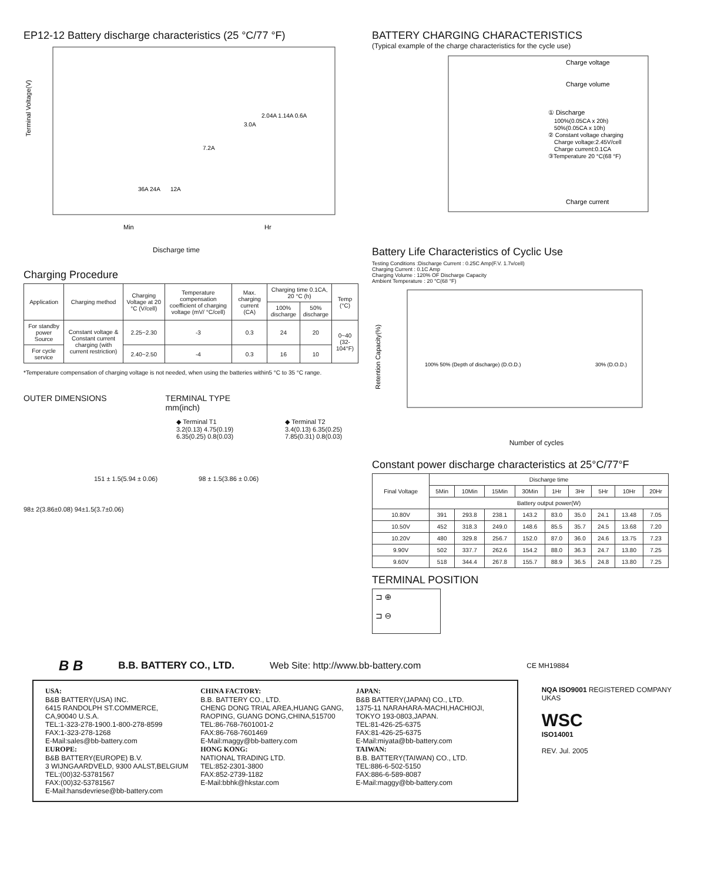EP12-12 Battery discharge characteristics (25 °C/77 °F)
Terminal Voltage(V)
36A 24A
12A
7.2A
3.0A
2.04A 1.14A 0.6A
Min
Hr
Discharge time
Charging Procedure
| Application | Charging method | Charging Voltage at 20 °C (V/cell) | Temperature compensation coefficient of charging voltage (mV/ °C/cell) | Max. charging current (CA) | Charging time 0.1CA, 20 °C (h) | | Temp (°C) |
| --- | --- | --- | --- | --- | --- | --- | --- |
| | | | | | 100% discharge | 50% discharge | |
| For standby power Source | Constant voltage & Constant current charging (with current restriction) | 2.25~2.30 | -3 | 0.3 | 24 | 20 | 0~40 (32-104°F) |
| For cycle service | | 2.40~2.50 | -4 | 0.3 | 16 | 10 | |
*Temperature compensation of charging voltage is not needed, when using the batteries within5 °C to 35 °C range.
OUTER DIMENSIONS TERMINAL TYPE
mm(inch)
◆ Terminal T1
3.2(0.13) 4.75(0.19) 6.35(0.25) 0.8(0.03) ◆ Terminal T2
3.4(0.13) 6.35(0.25) 7.85(0.31) 0.8(0.03)
151 ± 1.5(5.94 ± 0.06) 98 ± 1.5(3.86 ± 0.06)
98± 2(3.86±0.08) 94±1.5(3.7±0.06)
BATTERY CHARGING CHARACTERISTICS
(Typical example of the charge characteristics for the cycle use)
Charge voltage
Charge volume
① Discharge
100%(0.05CA x 20h)
50%(0.05CA x 10h)
② Constant voltage charging
Charge voltage:2.45V/cell
Charge current:0.1CA
③Temperature 20 °C(68 °F)
Charge current
Battery Life Characteristics of Cyclic Use
Testing Conditions :Discharge Current : 0.25C Amp(F.V. 1.7v/cell)
Charging Current : 0.1C Amp
Charging Volume : 120% OF Discharge Capacity
Ambient Temperature : 20 °C(68 °F)
Retention Capacity(%)
100% 50% (Depth of discharge) (D.O.D.)
30% (D.O.D.)
Number of cycles
Constant power discharge characteristics at 25°C/77°F
| Final Voltage | Discharge time | | | | | | | | |
| --- | --- | --- | --- | --- | --- | --- | --- | --- | --- |
| | 5Min | 10Min | 15Min | 30Min | 1Hr | 3Hr | 5Hr | 10Hr | 20Hr |
| | Battery output power(W) | | | | | | | | |
| 10.80V | 391 | 293.8 | 238.1 | 143.2 | 83.0 | 35.0 | 24.1 | 13.48 | 7.05 |
| 10.50V | 452 | 318.3 | 249.0 | 148.6 | 85.5 | 35.7 | 24.5 | 13.68 | 7.20 |
| 10.20V | 480 | 329.8 | 256.7 | 152.0 | 87.0 | 36.0 | 24.6 | 13.75 | 7.23 |
| 9.90V | 502 | 337.7 | 262.6 | 154.2 | 88.0 | 36.3 | 24.7 | 13.80 | 7.25 |
| 9.60V | 518 | 344.4 | 267.8 | 155.7 | 88.9 | 36.5 | 24.8 | 13.80 | 7.25 |
TERMINAL POSITION
⊐ ⊕
⊐ ⊖
B B B.B. BATTERY CO., LTD. Web Site: http://www.bb-battery.com CE MH19884
USA:
B&B BATTERY(USA) INC.
6415 RANDOLPH ST.COMMERCE,
CA,90040 U.S.A.
TEL:1-323-278-1900.1-800-278-8599
FAX:1-323-278-1268
E-Mail:sales@bb-battery.com
EUROPE:
B&B BATTERY(EUROPE) B.V.
3 WIJNGAARDVELD, 9300 AALST,BELGIUM
TEL:(00)32-53781567
FAX:(00)32-53781567
E-Mail:hansdevriese@bb-battery.com
CHINA FACTORY:
B.B. BATTERY CO., LTD.
CHENG DONG TRIAL AREA,HUANG GANG, RAOPING, GUANG DONG,CHINA,515700
TEL:86-768-7601001-2
FAX:86-768-7601469
E-Mail:maggy@bb-battery.com
HONG KONG:
NATIONAL TRADING LTD.
TEL:852-2301-3800
FAX:852-2739-1182
E-Mail:bbhk@hkstar.com
JAPAN:
B&B BATTERY(JAPAN) CO., LTD.
1375-11 NARAHARA-MACHI,HACHIOJI, TOKYO 193-0803,JAPAN.
TEL:81-426-25-6375
FAX:81-426-25-6375
E-Mail:miyata@bb-battery.com
TAIWAN:
B.B. BATTERY(TAIWAN) CO., LTD.
TEL:886-6-502-5150
FAX:886-6-589-8087
E-Mail:maggy@bb-battery.com
NQA ISO9001 REGISTERED COMPANY UKAS
WSC
ISO14001
REV. Jul. 2005